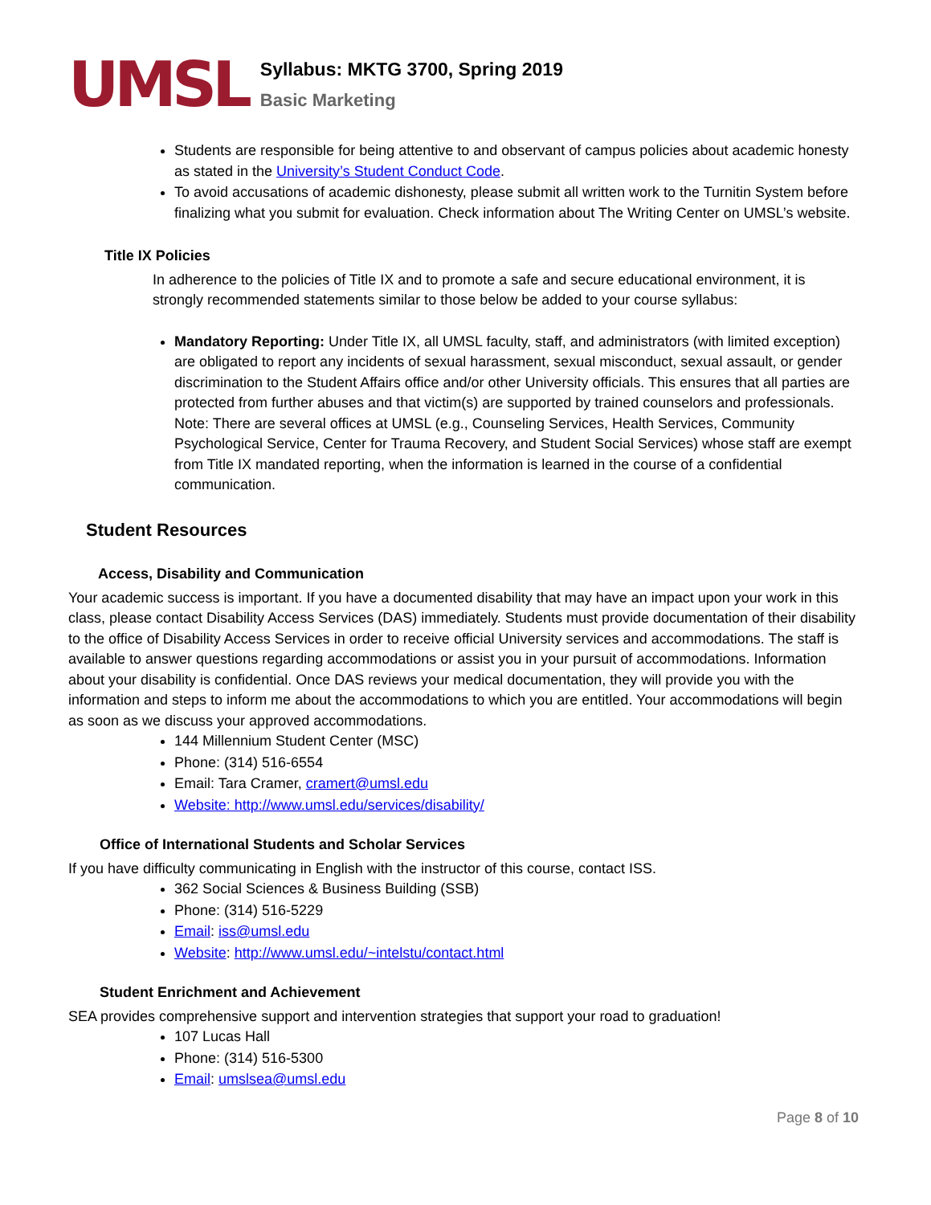UMSL
Syllabus: MKTG 3700, Spring 2019
Basic Marketing
Students are responsible for being attentive to and observant of campus policies about academic honesty as stated in the University’s Student Conduct Code.
To avoid accusations of academic dishonesty, please submit all written work to the Turnitin System before finalizing what you submit for evaluation. Check information about The Writing Center on UMSL’s website.
Title IX Policies
In adherence to the policies of Title IX and to promote a safe and secure educational environment, it is strongly recommended statements similar to those below be added to your course syllabus:
Mandatory Reporting: Under Title IX, all UMSL faculty, staff, and administrators (with limited exception) are obligated to report any incidents of sexual harassment, sexual misconduct, sexual assault, or gender discrimination to the Student Affairs office and/or other University officials. This ensures that all parties are protected from further abuses and that victim(s) are supported by trained counselors and professionals. Note: There are several offices at UMSL (e.g., Counseling Services, Health Services, Community Psychological Service, Center for Trauma Recovery, and Student Social Services) whose staff are exempt from Title IX mandated reporting, when the information is learned in the course of a confidential communication.
Student Resources
Access, Disability and Communication
Your academic success is important. If you have a documented disability that may have an impact upon your work in this class, please contact Disability Access Services (DAS) immediately. Students must provide documentation of their disability to the office of Disability Access Services in order to receive official University services and accommodations. The staff is available to answer questions regarding accommodations or assist you in your pursuit of accommodations. Information about your disability is confidential. Once DAS reviews your medical documentation, they will provide you with the information and steps to inform me about the accommodations to which you are entitled. Your accommodations will begin as soon as we discuss your approved accommodations.
144 Millennium Student Center (MSC)
Phone: (314) 516-6554
Email: Tara Cramer, cramert@umsl.edu
Website: http://www.umsl.edu/services/disability/
Office of International Students and Scholar Services
If you have difficulty communicating in English with the instructor of this course, contact ISS.
362 Social Sciences & Business Building (SSB)
Phone: (314) 516-5229
Email: iss@umsl.edu
Website: http://www.umsl.edu/~intelstu/contact.html
Student Enrichment and Achievement
SEA provides comprehensive support and intervention strategies that support your road to graduation!
107 Lucas Hall
Phone: (314) 516-5300
Email: umslsea@umsl.edu
Page 8 of 10